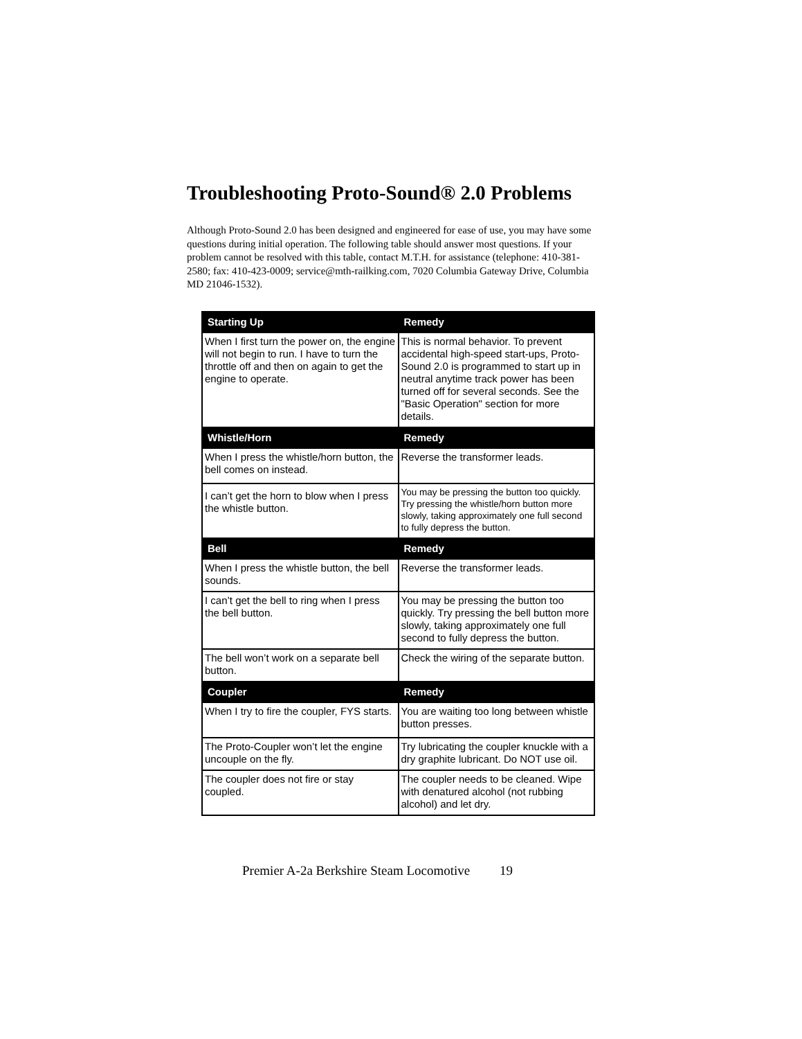Troubleshooting Proto-Sound® 2.0 Problems
Although Proto-Sound 2.0 has been designed and engineered for ease of use, you may have some questions during initial operation. The following table should answer most questions. If your problem cannot be resolved with this table, contact M.T.H. for assistance (telephone: 410-381-2580; fax: 410-423-0009; service@mth-railking.com, 7020 Columbia Gateway Drive, Columbia MD 21046-1532).
| Starting Up | Remedy |
| --- | --- |
| When I first turn the power on, the engine will not begin to run. I have to turn the throttle off and then on again to get the engine to operate. | This is normal behavior. To prevent accidental high-speed start-ups, Proto-Sound 2.0 is programmed to start up in neutral anytime track power has been turned off for several seconds. See the "Basic Operation" section for more details. |
| Whistle/Horn | Remedy |
| When I press the whistle/horn button, the bell comes on instead. | Reverse the transformer leads. |
| I can’t get the horn to blow when I press the whistle button. | You may be pressing the button too quickly. Try pressing the whistle/horn button more slowly, taking approximately one full second to fully depress the button. |
| Bell | Remedy |
| When I press the whistle button, the bell sounds. | Reverse the transformer leads. |
| I can’t get the bell to ring when I press the bell button. | You may be pressing the button too quickly. Try pressing the bell button more slowly, taking approximately one full second to fully depress the button. |
| The bell won’t work on a separate bell button. | Check the wiring of the separate button. |
| Coupler | Remedy |
| When I try to fire the coupler, FYS starts. | You are waiting too long between whistle button presses. |
| The Proto-Coupler won’t let the engine uncouple on the fly. | Try lubricating the coupler knuckle with a dry graphite lubricant. Do NOT use oil. |
| The coupler does not fire or stay coupled. | The coupler needs to be cleaned. Wipe with denatured alcohol (not rubbing alcohol) and let dry. |
Premier A-2a Berkshire Steam Locomotive 19